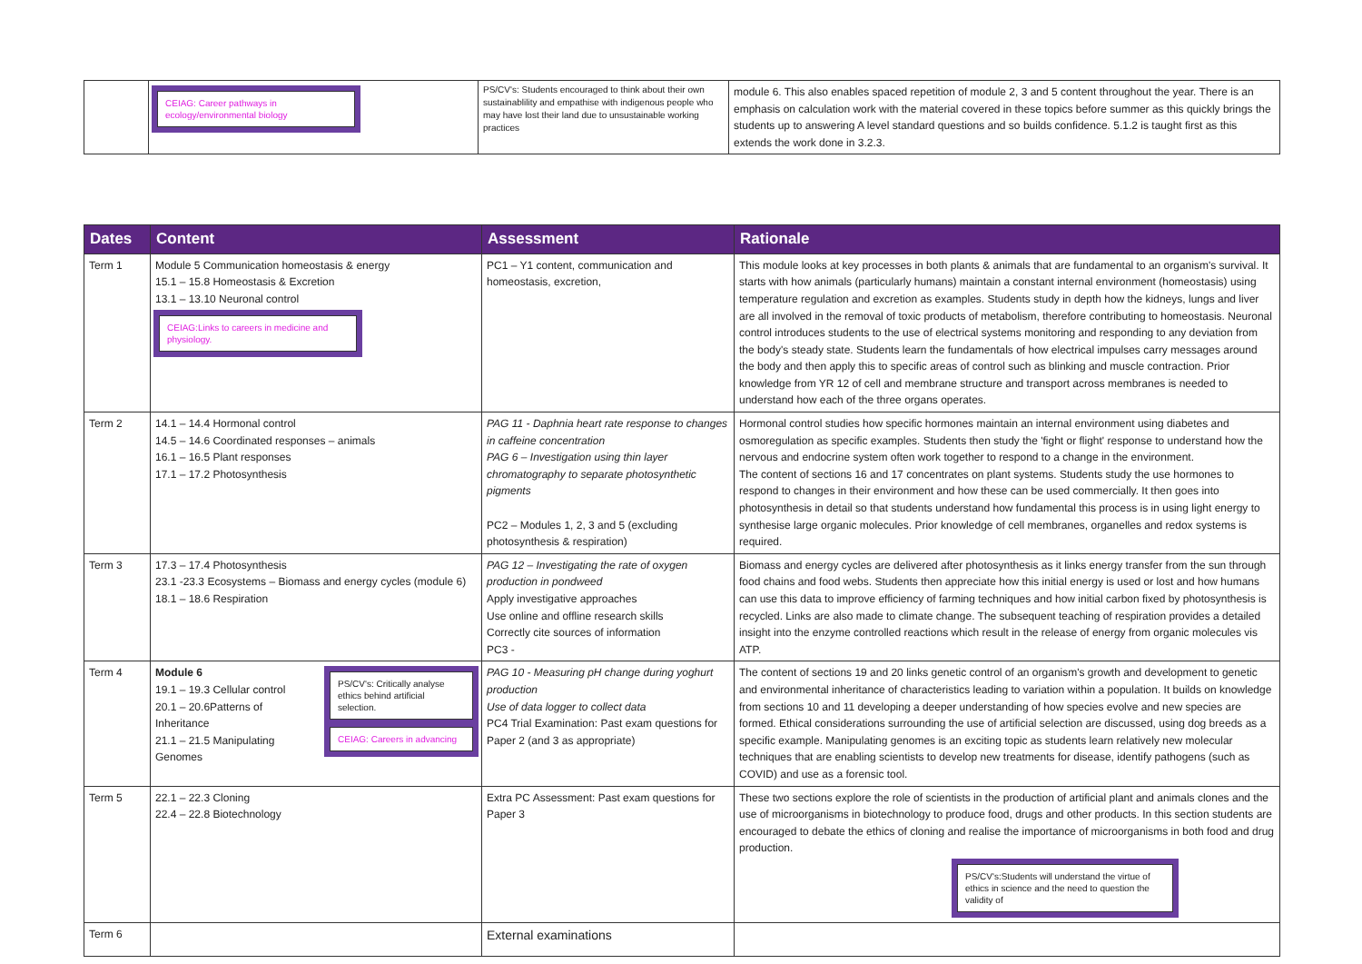| | CEIAG: Career pathways in ecology/environmental biology | PS/CV's: Students encouraged to think about their own sustainablility and empathise with indigenous people who may have lost their land due to unsustainable working practices | module 6. This also enables spaced repetition of module 2, 3 and 5 content throughout the year. There is an emphasis on calculation work with the material covered in these topics before summer as this quickly brings the students up to answering A level standard questions and so builds confidence. 5.1.2 is taught first as this extends the work done in 3.2.3. |
| Dates | Content | Assessment | Rationale |
| --- | --- | --- | --- |
| Term 1 | Module 5 Communication homeostasis & energy 15.1 – 15.8 Homeostasis & Excretion 13.1 – 13.10 Neuronal control CEIAG:Links to careers in medicine and physiology. | PC1 – Y1 content, communication and homeostasis, excretion, | This module looks at key processes in both plants & animals that are fundamental to an organism's survival. It starts with how animals (particularly humans) maintain a constant internal environment (homeostasis) using temperature regulation and excretion as examples. Students study in depth how the kidneys, lungs and liver are all involved in the removal of toxic products of metabolism, therefore contributing to homeostasis. Neuronal control introduces students to the use of electrical systems monitoring and responding to any deviation from the body's steady state. Students learn the fundamentals of how electrical impulses carry messages around the body and then apply this to specific areas of control such as blinking and muscle contraction. Prior knowledge from YR 12 of cell and membrane structure and transport across membranes is needed to understand how each of the three organs operates. |
| Term 2 | 14.1 – 14.4 Hormonal control 14.5 – 14.6 Coordinated responses – animals 16.1 – 16.5 Plant responses 17.1 – 17.2 Photosynthesis | PAG 11 - Daphnia heart rate response to changes in caffeine concentration PAG 6 – Investigation using thin layer chromatography to separate photosynthetic pigments PC2 – Modules 1, 2, 3 and 5 (excluding photosynthesis & respiration) | Hormonal control studies how specific hormones maintain an internal environment using diabetes and osmoregulation as specific examples. Students then study the 'fight or flight' response to understand how the nervous and endocrine system often work together to respond to a change in the environment. The content of sections 16 and 17 concentrates on plant systems. Students study the use hormones to respond to changes in their environment and how these can be used commercially. It then goes into photosynthesis in detail so that students understand how fundamental this process is in using light energy to synthesise large organic molecules. Prior knowledge of cell membranes, organelles and redox systems is required. |
| Term 3 | 17.3 – 17.4 Photosynthesis 23.1 -23.3 Ecosystems – Biomass and energy cycles (module 6) 18.1 – 18.6 Respiration | PAG 12 – Investigating the rate of oxygen production in pondweed Apply investigative approaches Use online and offline research skills Correctly cite sources of information PC3 - | Biomass and energy cycles are delivered after photosynthesis as it links energy transfer from the sun through food chains and food webs. Students then appreciate how this initial energy is used or lost and how humans can use this data to improve efficiency of farming techniques and how initial carbon fixed by photosynthesis is recycled. Links are also made to climate change. The subsequent teaching of respiration provides a detailed insight into the enzyme controlled reactions which result in the release of energy from organic molecules vis ATP. |
| Term 4 | Module 6 19.1 – 19.3 Cellular control 20.1 – 20.6Patterns of Inheritance 21.1 – 21.5 Manipulating Genomes PS/CV's: Critically analyse ethics behind artificial selection. CEIAG: Careers in advancing | PAG 10 - Measuring pH change during yoghurt production Use of data logger to collect data PC4 Trial Examination: Past exam questions for Paper 2 (and 3 as appropriate) | The content of sections 19 and 20 links genetic control of an organism's growth and development to genetic and environmental inheritance of characteristics leading to variation within a population. It builds on knowledge from sections 10 and 11 developing a deeper understanding of how species evolve and new species are formed. Ethical considerations surrounding the use of artificial selection are discussed, using dog breeds as a specific example. Manipulating genomes is an exciting topic as students learn relatively new molecular techniques that are enabling scientists to develop new treatments for disease, identify pathogens (such as COVID) and use as a forensic tool. |
| Term 5 | 22.1 – 22.3 Cloning 22.4 – 22.8 Biotechnology | Extra PC Assessment: Past exam questions for Paper 3 | These two sections explore the role of scientists in the production of artificial plant and animals clones and the use of microorganisms in biotechnology to produce food, drugs and other products. In this section students are encouraged to debate the ethics of cloning and realise the importance of microorganisms in both food and drug production. PS/CV's:Students will understand the virtue of ethics in science and the need to question the validity of |
| Term 6 | | External examinations | |